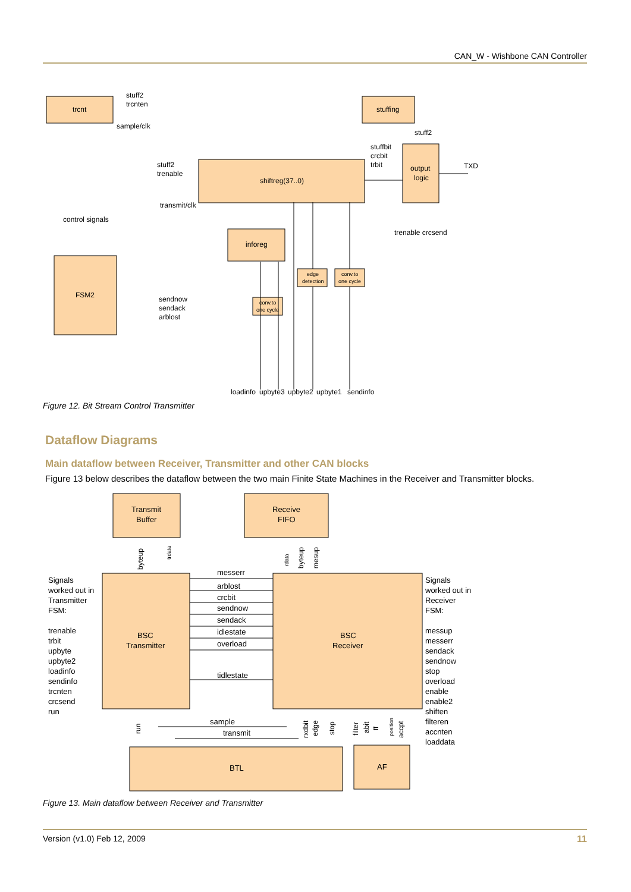CAN_W - Wishbone CAN Controller
trcnt
stuff2
trcnten
sample/clk
stuffing
stuff2
stuffbit
crcbit
trbit
output
logic
TXD
stuff2
trenable
shiftreg(37..0)
transmit/clk
control signals
inforeg
trenable crcsend
FSM2
sendnow
sendack
arblost
edge
detection
conv.to
one cycle
conv.to
one cycle
loadinfo
upbyte3
upbyte2
upbyte1
sendinfo
Figure 12. Bit Stream Control Transmitter
Dataflow Diagrams
Main dataflow between Receiver, Transmitter and other CAN blocks
Figure 13 below describes the dataflow between the two main Finite State Machines in the Receiver and Transmitter blocks.
Transmit
Buffer
Receive
FIFO
BSC
Transmitter
BSC
Receiver
BTL
AF
messerr
arblost
crcbit
sendnow
sendack
idlestate
overload
tidlestate
sample
transmit
Signals
worked out in
Transmitter
FSM:
trenable
trbit
upbyte
upbyte2
loadinfo
sendinfo
trcnten
crcsend
run
Signals
worked out in
Receiver
FSM:
messup
messerr
sendack
sendnow
stop
overload
enable
enable2
shiften
filteren
accnten
loaddata
byteup
trdata
rdata
byteup
mesup
run
rxdbit
edge
stop
filter
abit
ff
position
accpt
Figure 13. Main dataflow between Receiver and Transmitter
Version (v1.0) Feb 12, 2009 11